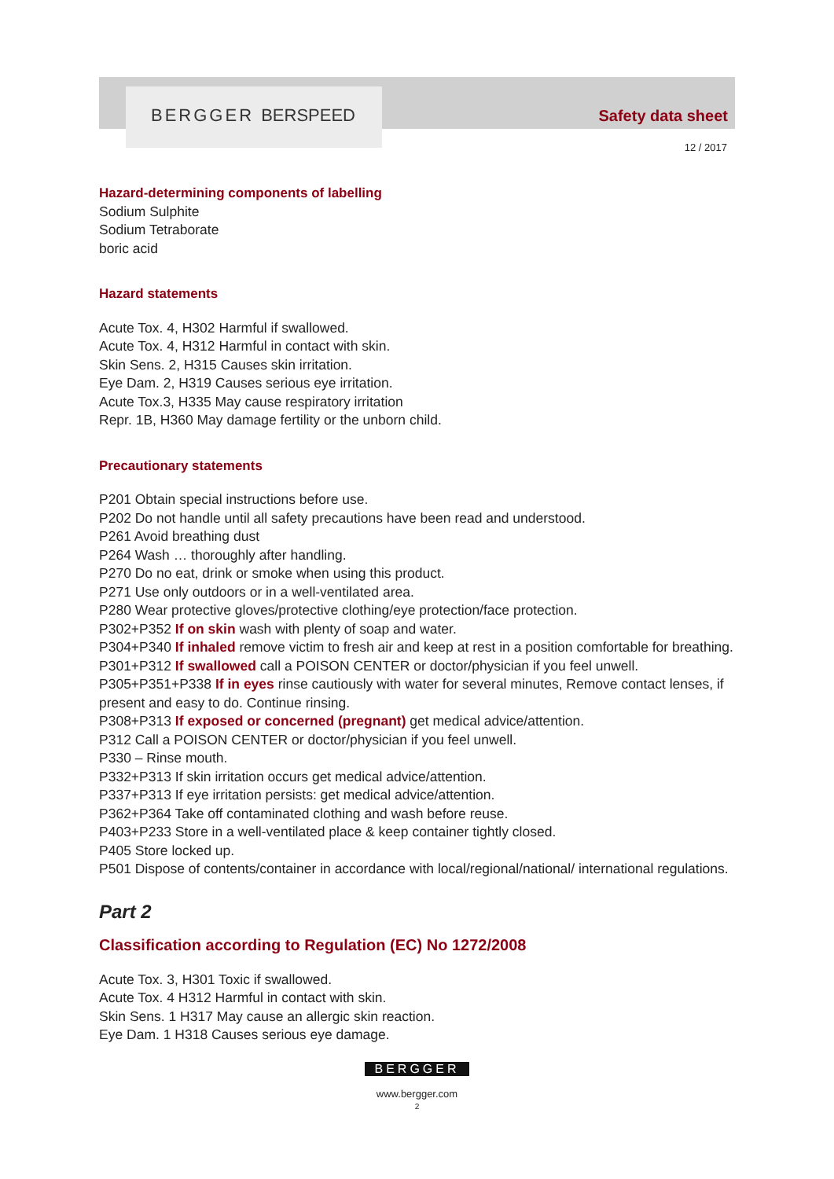BERGGER BERSPEED Safety data sheet
12 / 2017
Hazard-determining components of labelling
Sodium Sulphite
Sodium Tetraborate
boric acid
Hazard statements
Acute Tox. 4, H302 Harmful if swallowed.
Acute Tox. 4, H312 Harmful in contact with skin.
Skin Sens. 2, H315 Causes skin irritation.
Eye Dam. 2, H319 Causes serious eye irritation.
Acute Tox.3, H335 May cause respiratory irritation
Repr. 1B, H360 May damage fertility or the unborn child.
Precautionary statements
P201 Obtain special instructions before use.
P202 Do not handle until all safety precautions have been read and understood.
P261 Avoid breathing dust
P264 Wash … thoroughly after handling.
P270 Do no eat, drink or smoke when using this product.
P271 Use only outdoors or in a well-ventilated area.
P280 Wear protective gloves/protective clothing/eye protection/face protection.
P302+P352 If on skin wash with plenty of soap and water.
P304+P340 If inhaled remove victim to fresh air and keep at rest in a position comfortable for breathing.
P301+P312 If swallowed call a POISON CENTER or doctor/physician if you feel unwell.
P305+P351+P338 If in eyes rinse cautiously with water for several minutes, Remove contact lenses, if present and easy to do. Continue rinsing.
P308+P313 If exposed or concerned (pregnant) get medical advice/attention.
P312 Call a POISON CENTER or doctor/physician if you feel unwell.
P330 – Rinse mouth.
P332+P313 If skin irritation occurs get medical advice/attention.
P337+P313 If eye irritation persists: get medical advice/attention.
P362+P364 Take off contaminated clothing and wash before reuse.
P403+P233 Store in a well-ventilated place & keep container tightly closed.
P405 Store locked up.
P501 Dispose of contents/container in accordance with local/regional/national/ international regulations.
Part 2
Classification according to Regulation (EC) No 1272/2008
Acute Tox. 3, H301 Toxic if swallowed.
Acute Tox. 4 H312 Harmful in contact with skin.
Skin Sens. 1 H317 May cause an allergic skin reaction.
Eye Dam. 1 H318 Causes serious eye damage.
BERGGER
www.bergger.com
2